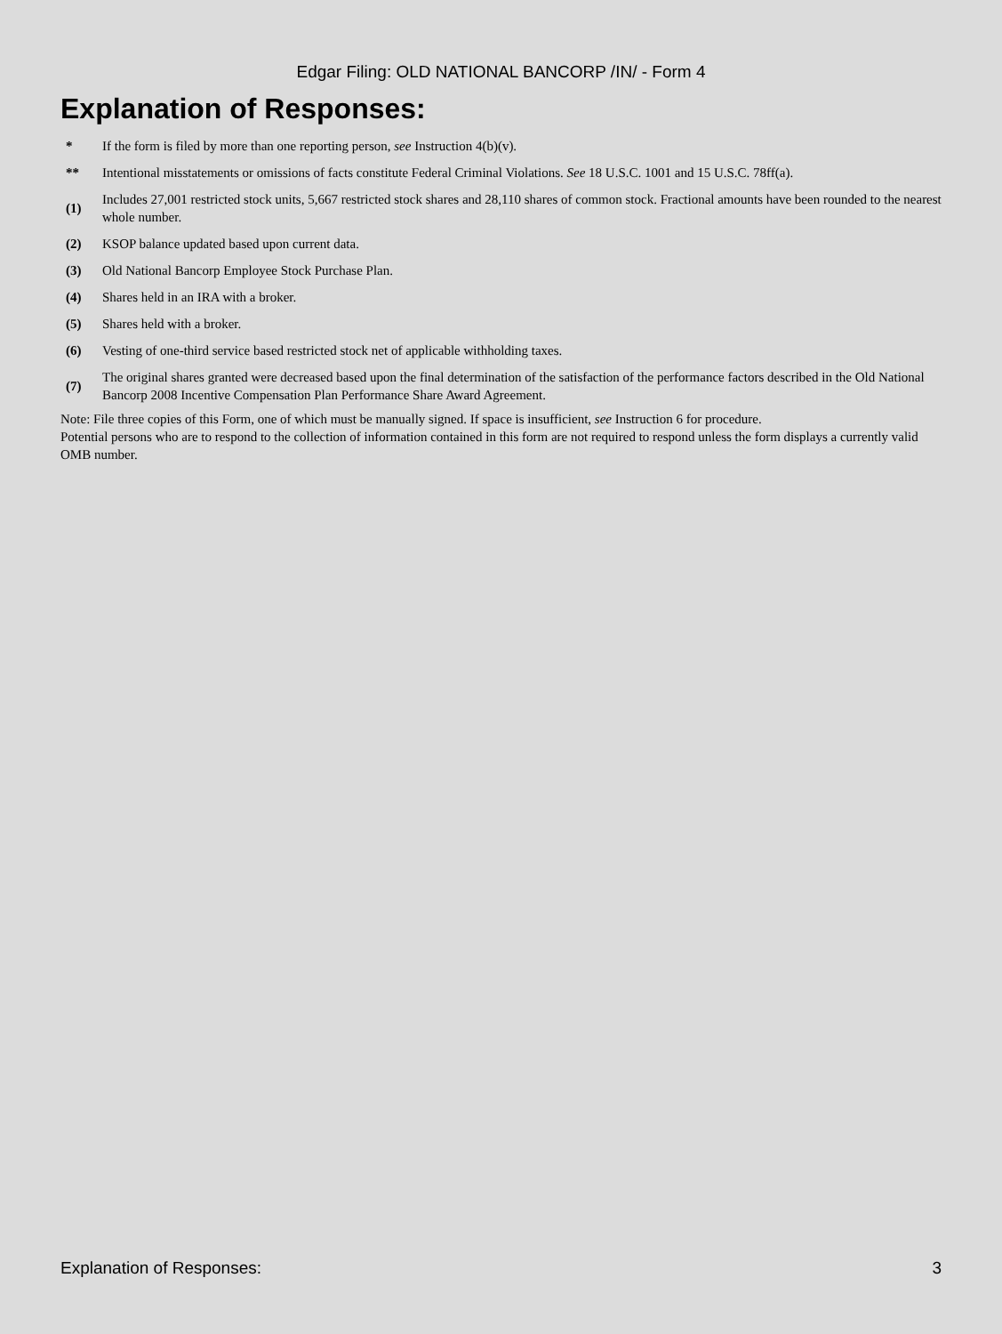Edgar Filing: OLD NATIONAL BANCORP /IN/ - Form 4
Explanation of Responses:
| * | If the form is filed by more than one reporting person, see Instruction 4(b)(v). |
| ** | Intentional misstatements or omissions of facts constitute Federal Criminal Violations. See 18 U.S.C. 1001 and 15 U.S.C. 78ff(a). |
| (1) | Includes 27,001 restricted stock units, 5,667 restricted stock shares and 28,110 shares of common stock. Fractional amounts have been rounded to the nearest whole number. |
| (2) | KSOP balance updated based upon current data. |
| (3) | Old National Bancorp Employee Stock Purchase Plan. |
| (4) | Shares held in an IRA with a broker. |
| (5) | Shares held with a broker. |
| (6) | Vesting of one-third service based restricted stock net of applicable withholding taxes. |
| (7) | The original shares granted were decreased based upon the final determination of the satisfaction of the performance factors described in the Old National Bancorp 2008 Incentive Compensation Plan Performance Share Award Agreement. |
Note: File three copies of this Form, one of which must be manually signed. If space is insufficient, see Instruction 6 for procedure.
Potential persons who are to respond to the collection of information contained in this form are not required to respond unless the form displays a currently valid OMB number.
Explanation of Responses: 3